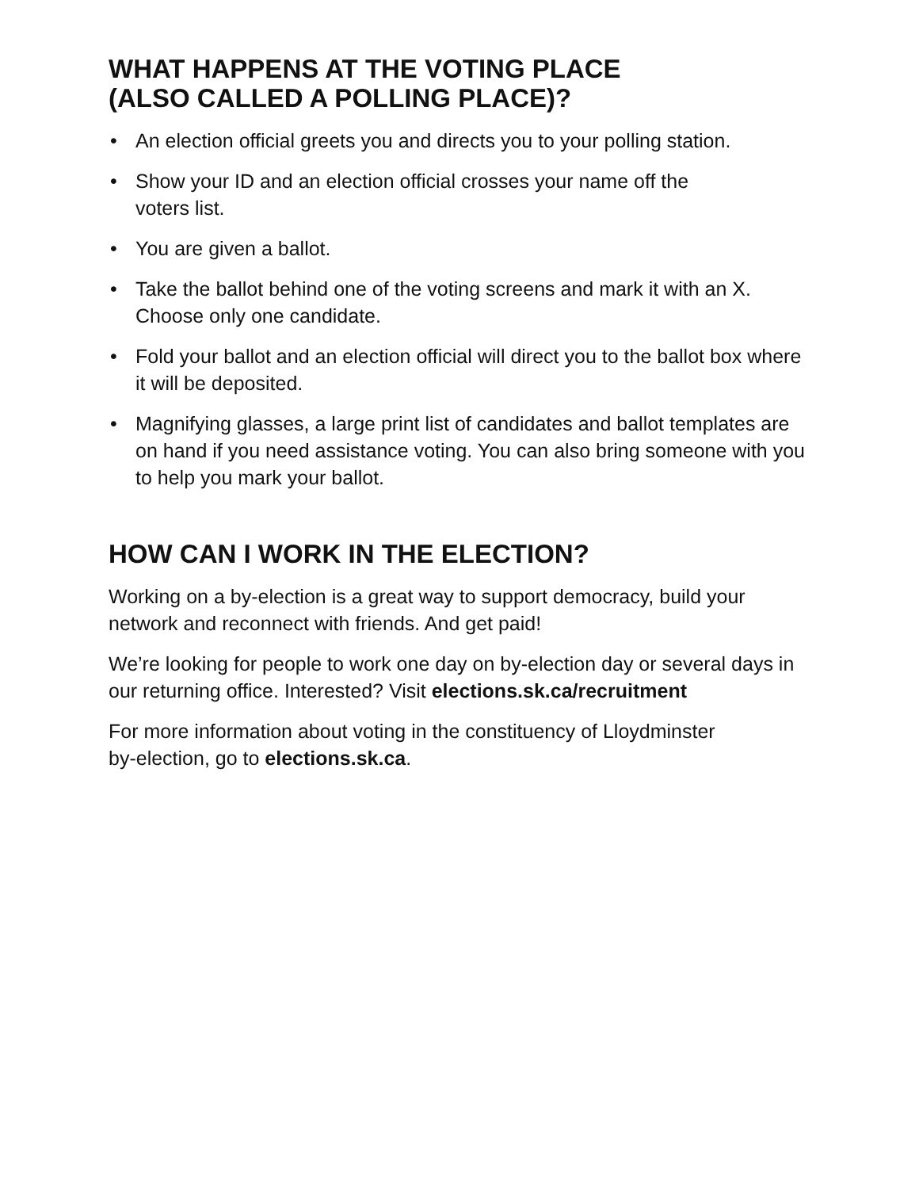WHAT HAPPENS AT THE VOTING PLACE
(ALSO CALLED A POLLING PLACE)?
• An election official greets you and directs you to your polling station.
• Show your ID and an election official crosses your name off the
voters list.
• You are given a ballot.
• Take the ballot behind one of the voting screens and mark it with an X. Choose only one candidate.
• Fold your ballot and an election official will direct you to the ballot box where it will be deposited.
• Magnifying glasses, a large print list of candidates and ballot templates are on hand if you need assistance voting. You can also bring someone with you to help you mark your ballot.
HOW CAN I WORK IN THE ELECTION?
Working on a by-election is a great way to support democracy, build your network and reconnect with friends. And get paid!
We’re looking for people to work one day on by-election day or several days in our returning office. Interested? Visit elections.sk.ca/recruitment
For more information about voting in the constituency of Lloydminster
by-election, go to elections.sk.ca.